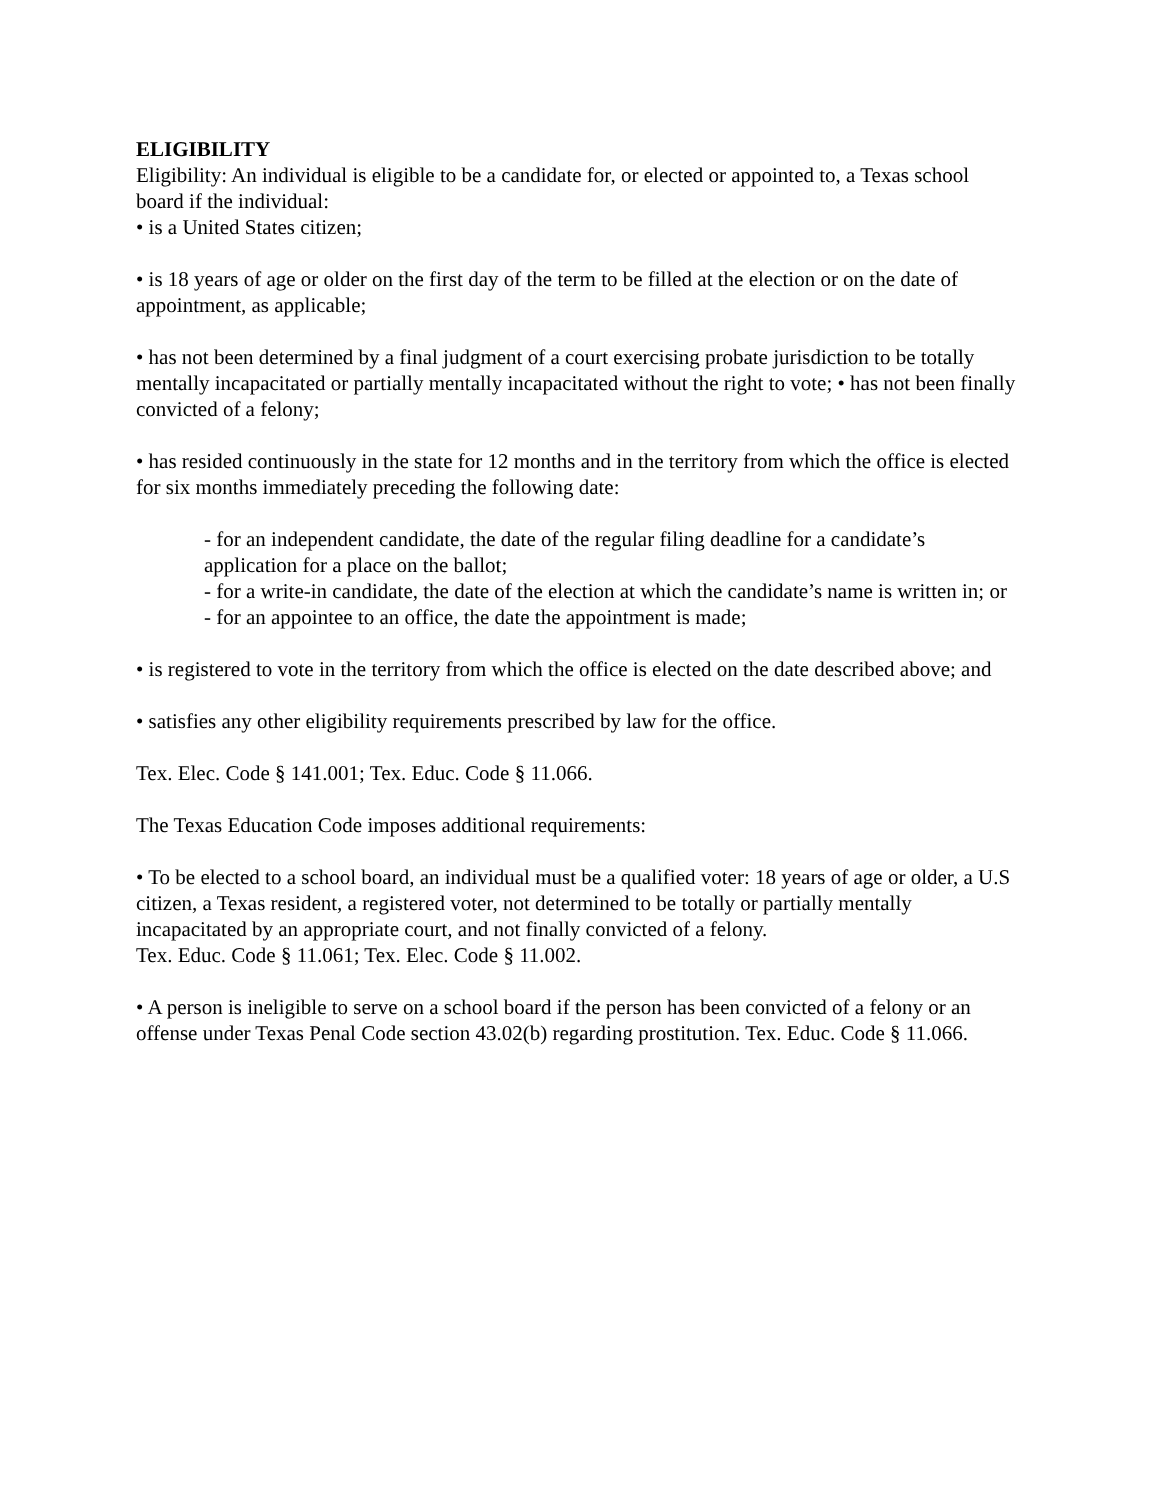ELIGIBILITY
Eligibility: An individual is eligible to be a candidate for, or elected or appointed to, a Texas school board if the individual:
• is a United States citizen;
• is 18 years of age or older on the first day of the term to be filled at the election or on the date of appointment, as applicable;
• has not been determined by a final judgment of a court exercising probate jurisdiction to be totally mentally incapacitated or partially mentally incapacitated without the right to vote; • has not been finally convicted of a felony;
• has resided continuously in the state for 12 months and in the territory from which the office is elected for six months immediately preceding the following date:
- for an independent candidate, the date of the regular filing deadline for a candidate’s application for a place on the ballot;
- for a write-in candidate, the date of the election at which the candidate’s name is written in; or
- for an appointee to an office, the date the appointment is made;
• is registered to vote in the territory from which the office is elected on the date described above; and
• satisfies any other eligibility requirements prescribed by law for the office.
Tex. Elec. Code § 141.001; Tex. Educ. Code § 11.066.
The Texas Education Code imposes additional requirements:
• To be elected to a school board, an individual must be a qualified voter: 18 years of age or older, a U.S citizen, a Texas resident, a registered voter, not determined to be totally or partially mentally incapacitated by an appropriate court, and not finally convicted of a felony.
Tex. Educ. Code § 11.061; Tex. Elec. Code § 11.002.
• A person is ineligible to serve on a school board if the person has been convicted of a felony or an offense under Texas Penal Code section 43.02(b) regarding prostitution. Tex. Educ. Code § 11.066.